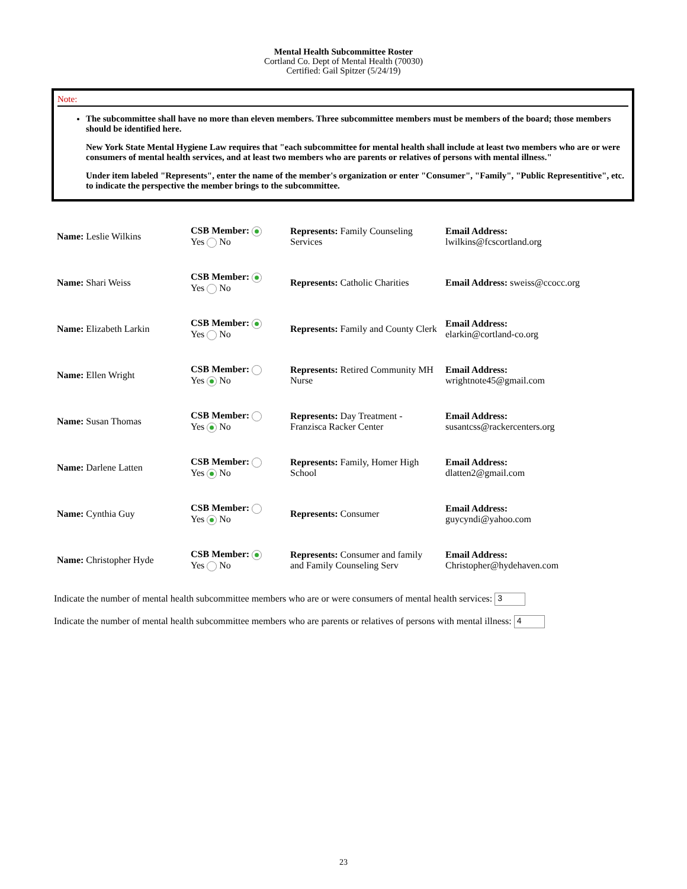Mental Health Subcommittee Roster
Cortland Co. Dept of Mental Health (70030)
Certified: Gail Spitzer (5/24/19)
Note:
The subcommittee shall have no more than eleven members. Three subcommittee members must be members of the board; those members should be identified here.
New York State Mental Hygiene Law requires that "each subcommittee for mental health shall include at least two members who are or were consumers of mental health services, and at least two members who are parents or relatives of persons with mental illness."
Under item labeled "Represents", enter the name of the member's organization or enter "Consumer", "Family", "Public Representitive", etc. to indicate the perspective the member brings to the subcommittee.
| Name: Leslie Wilkins | CSB Member: Yes No | Represents: Family Counseling Services | Email Address: lwilkins@fcscortland.org |
| Name: Shari Weiss | CSB Member: Yes No | Represents: Catholic Charities | Email Address: sweiss@ccocc.org |
| Name: Elizabeth Larkin | CSB Member: Yes No | Represents: Family and County Clerk | Email Address: elarkin@cortland-co.org |
| Name: Ellen Wright | CSB Member: Yes No | Represents: Retired Community MH Nurse | Email Address: wrightnote45@gmail.com |
| Name: Susan Thomas | CSB Member: Yes No | Represents: Day Treatment - Franzisca Racker Center | Email Address: susantcss@rackercenters.org |
| Name: Darlene Latten | CSB Member: Yes No | Represents: Family, Homer High School | Email Address: dlatten2@gmail.com |
| Name: Cynthia Guy | CSB Member: Yes No | Represents: Consumer | Email Address: guycyndi@yahoo.com |
| Name: Christopher Hyde | CSB Member: Yes No | Represents: Consumer and family and Family Counseling Serv | Email Address: Christopher@hydehaven.com |
Indicate the number of mental health subcommittee members who are or were consumers of mental health services: 3
Indicate the number of mental health subcommittee members who are parents or relatives of persons with mental illness: 4
23